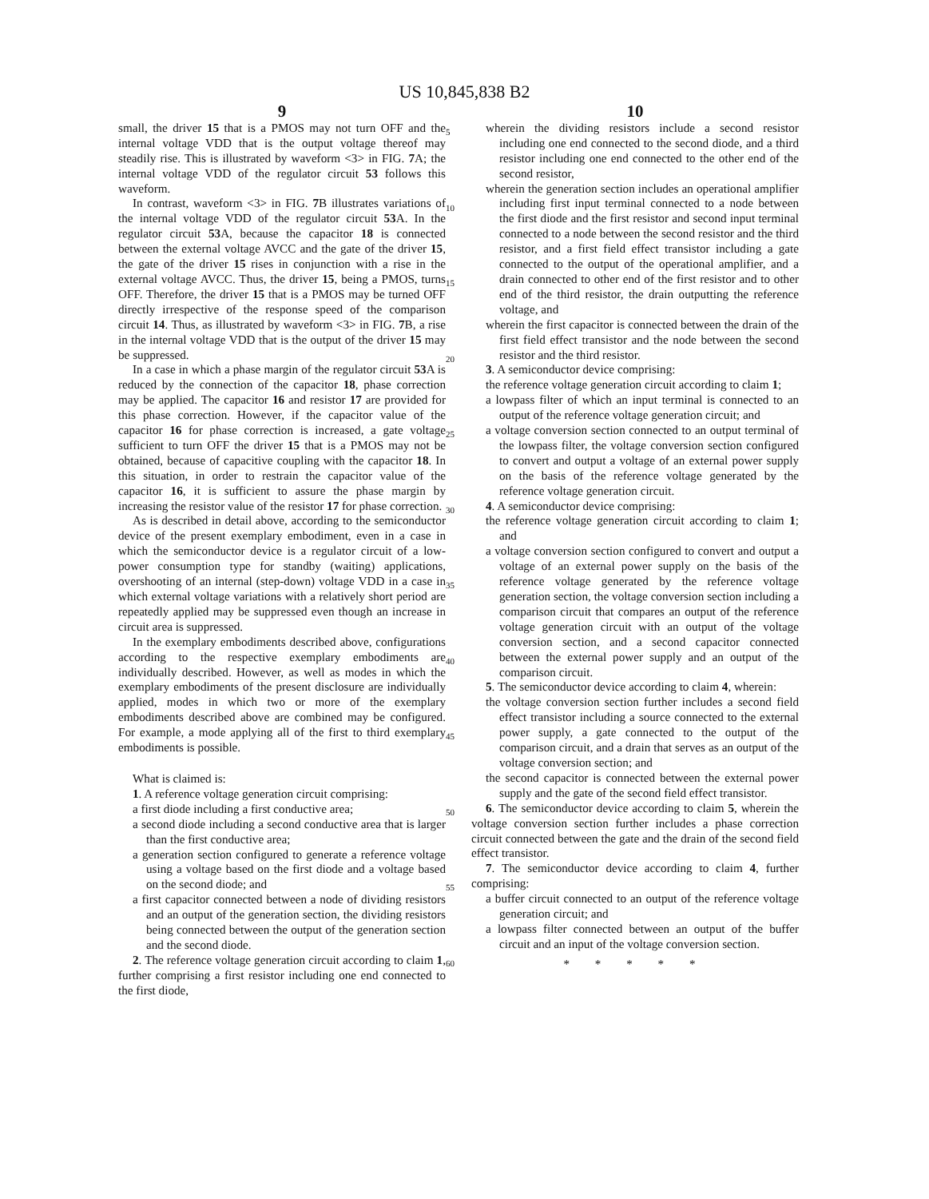US 10,845,838 B2
9
small, the driver 15 that is a PMOS may not turn OFF and the internal voltage VDD that is the output voltage thereof may steadily rise. This is illustrated by waveform <3> in FIG. 7 A; the internal voltage VDD of the regulator circuit 53 follows this waveform.
In contrast, waveform <3> in FIG. 7 B illustrates variations of the internal voltage VDD of the regulator circuit 53 A. In the regulator circuit 53 A, because the capacitor 18 is connected between the external voltage AVCC and the gate of the driver 15, the gate of the driver 15 rises in conjunction with a rise in the external voltage AVCC. Thus, the driver 15, being a PMOS, turns OFF. Therefore, the driver 15 that is a PMOS may be turned OFF directly irrespective of the response speed of the comparison circuit 14. Thus, as illustrated by waveform <3> in FIG. 7 B, a rise in the internal voltage VDD that is the output of the driver 15 may be suppressed.
In a case in which a phase margin of the regulator circuit 53 A is reduced by the connection of the capacitor 18, phase correction may be applied. The capacitor 16 and resistor 17 are provided for this phase correction. However, if the capacitor value of the capacitor 16 for phase correction is increased, a gate voltage sufficient to turn OFF the driver 15 that is a PMOS may not be obtained, because of capacitive coupling with the capacitor 18. In this situation, in order to restrain the capacitor value of the capacitor 16, it is sufficient to assure the phase margin by increasing the resistor value of the resistor 17 for phase correction.
As is described in detail above, according to the semiconductor device of the present exemplary embodiment, even in a case in which the semiconductor device is a regulator circuit of a low-power consumption type for standby (waiting) applications, overshooting of an internal (step-down) voltage VDD in a case in which external voltage variations with a relatively short period are repeatedly applied may be suppressed even though an increase in circuit area is suppressed.
In the exemplary embodiments described above, configurations according to the respective exemplary embodiments are individually described. However, as well as modes in which the exemplary embodiments of the present disclosure are individually applied, modes in which two or more of the exemplary embodiments described above are combined may be configured. For example, a mode applying all of the first to third exemplary embodiments is possible.
What is claimed is:
1. A reference voltage generation circuit comprising:
a first diode including a first conductive area;
a second diode including a second conductive area that is larger than the first conductive area;
a generation section configured to generate a reference voltage using a voltage based on the first diode and a voltage based on the second diode; and
a first capacitor connected between a node of dividing resistors and an output of the generation section, the dividing resistors being connected between the output of the generation section and the second diode.
2. The reference voltage generation circuit according to claim 1, further comprising a first resistor including one end connected to the first diode,
5
10
15
20
25
30
35
40
45
50
55
60
10
wherein the dividing resistors include a second resistor including one end connected to the second diode, and a third resistor including one end connected to the other end of the second resistor,
wherein the generation section includes an operational amplifier including first input terminal connected to a node between the first diode and the first resistor and second input terminal connected to a node between the second resistor and the third resistor, and a first field effect transistor including a gate connected to the output of the operational amplifier, and a drain connected to other end of the first resistor and to other end of the third resistor, the drain outputting the reference voltage, and
wherein the first capacitor is connected between the drain of the first field effect transistor and the node between the second resistor and the third resistor.
3. A semiconductor device comprising:
the reference voltage generation circuit according to claim 1;
a lowpass filter of which an input terminal is connected to an output of the reference voltage generation circuit; and
a voltage conversion section connected to an output terminal of the lowpass filter, the voltage conversion section configured to convert and output a voltage of an external power supply on the basis of the reference voltage generated by the reference voltage generation circuit.
4. A semiconductor device comprising:
the reference voltage generation circuit according to claim 1; and
a voltage conversion section configured to convert and output a voltage of an external power supply on the basis of the reference voltage generated by the reference voltage generation section, the voltage conversion section including a comparison circuit that compares an output of the reference voltage generation circuit with an output of the voltage conversion section, and a second capacitor connected between the external power supply and an output of the comparison circuit.
5. The semiconductor device according to claim 4, wherein:
the voltage conversion section further includes a second field effect transistor including a source connected to the external power supply, a gate connected to the output of the comparison circuit, and a drain that serves as an output of the voltage conversion section; and
the second capacitor is connected between the external power supply and the gate of the second field effect transistor.
6. The semiconductor device according to claim 5, wherein the voltage conversion section further includes a phase correction circuit connected between the gate and the drain of the second field effect transistor.
7. The semiconductor device according to claim 4, further comprising:
a buffer circuit connected to an output of the reference voltage generation circuit; and
a lowpass filter connected between an output of the buffer circuit and an input of the voltage conversion section.
* * * * *